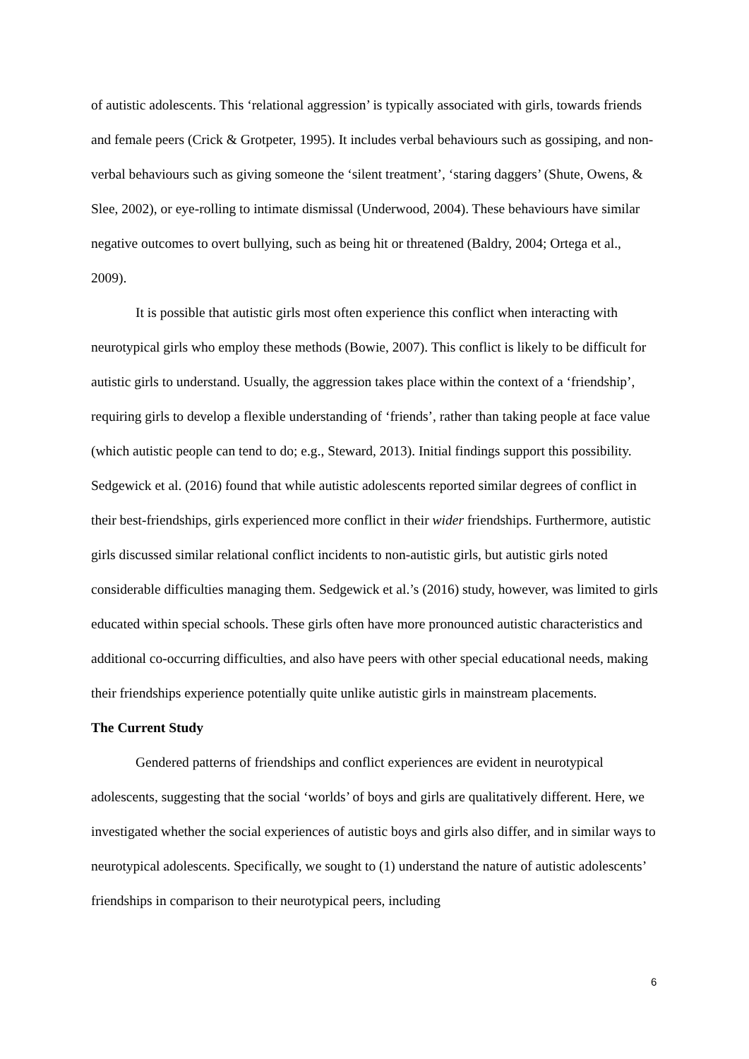of autistic adolescents. This ‘relational aggression’ is typically associated with girls, towards friends and female peers (Crick & Grotpeter, 1995). It includes verbal behaviours such as gossiping, and non-verbal behaviours such as giving someone the ‘silent treatment’, ‘staring daggers’ (Shute, Owens, & Slee, 2002), or eye-rolling to intimate dismissal (Underwood, 2004). These behaviours have similar negative outcomes to overt bullying, such as being hit or threatened (Baldry, 2004; Ortega et al., 2009).
It is possible that autistic girls most often experience this conflict when interacting with neurotypical girls who employ these methods (Bowie, 2007). This conflict is likely to be difficult for autistic girls to understand. Usually, the aggression takes place within the context of a ‘friendship’, requiring girls to develop a flexible understanding of ‘friends’, rather than taking people at face value (which autistic people can tend to do; e.g., Steward, 2013). Initial findings support this possibility. Sedgewick et al. (2016) found that while autistic adolescents reported similar degrees of conflict in their best-friendships, girls experienced more conflict in their wider friendships. Furthermore, autistic girls discussed similar relational conflict incidents to non-autistic girls, but autistic girls noted considerable difficulties managing them. Sedgewick et al.’s (2016) study, however, was limited to girls educated within special schools. These girls often have more pronounced autistic characteristics and additional co-occurring difficulties, and also have peers with other special educational needs, making their friendships experience potentially quite unlike autistic girls in mainstream placements.
The Current Study
Gendered patterns of friendships and conflict experiences are evident in neurotypical adolescents, suggesting that the social ‘worlds’ of boys and girls are qualitatively different. Here, we investigated whether the social experiences of autistic boys and girls also differ, and in similar ways to neurotypical adolescents. Specifically, we sought to (1) understand the nature of autistic adolescents’ friendships in comparison to their neurotypical peers, including
6